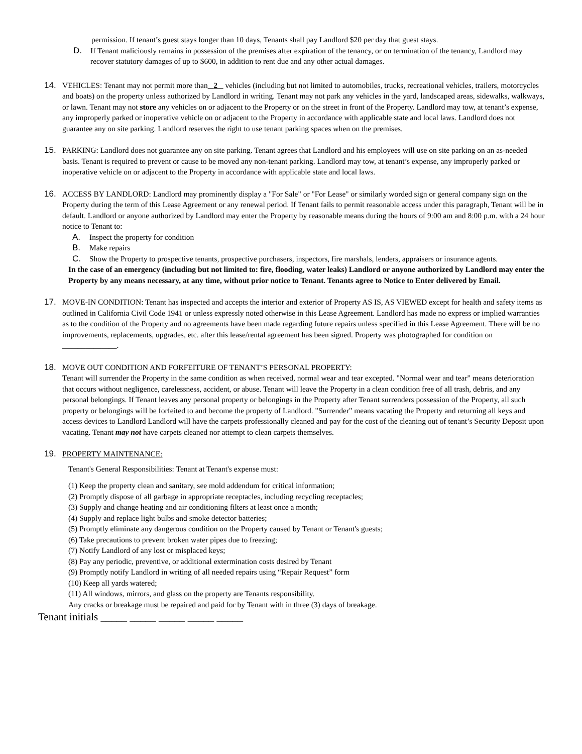permission. If tenant’s guest stays longer than 10 days, Tenants shall pay Landlord $20 per day that guest stays.
D. If Tenant maliciously remains in possession of the premises after expiration of the tenancy, or on termination of the tenancy, Landlord may recover statutory damages of up to $600, in addition to rent due and any other actual damages.
14. VEHICLES: Tenant may not permit more than 2 vehicles (including but not limited to automobiles, trucks, recreational vehicles, trailers, motorcycles and boats) on the property unless authorized by Landlord in writing. Tenant may not park any vehicles in the yard, landscaped areas, sidewalks, walkways, or lawn. Tenant may not store any vehicles on or adjacent to the Property or on the street in front of the Property. Landlord may tow, at tenant’s expense, any improperly parked or inoperative vehicle on or adjacent to the Property in accordance with applicable state and local laws. Landlord does not guarantee any on site parking. Landlord reserves the right to use tenant parking spaces when on the premises.
15. PARKING: Landlord does not guarantee any on site parking. Tenant agrees that Landlord and his employees will use on site parking on an as-needed basis. Tenant is required to prevent or cause to be moved any non-tenant parking. Landlord may tow, at tenant’s expense, any improperly parked or inoperative vehicle on or adjacent to the Property in accordance with applicable state and local laws.
16. ACCESS BY LANDLORD: Landlord may prominently display a "For Sale" or "For Lease" or similarly worded sign or general company sign on the Property during the term of this Lease Agreement or any renewal period. If Tenant fails to permit reasonable access under this paragraph, Tenant will be in default. Landlord or anyone authorized by Landlord may enter the Property by reasonable means during the hours of 9:00 am and 8:00 p.m. with a 24 hour notice to Tenant to:
A. Inspect the property for condition
B. Make repairs
C. Show the Property to prospective tenants, prospective purchasers, inspectors, fire marshals, lenders, appraisers or insurance agents.
In the case of an emergency (including but not limited to: fire, flooding, water leaks) Landlord or anyone authorized by Landlord may enter the Property by any means necessary, at any time, without prior notice to Tenant. Tenants agree to Notice to Enter delivered by Email.
17. MOVE-IN CONDITION: Tenant has inspected and accepts the interior and exterior of Property AS IS, AS VIEWED except for health and safety items as outlined in California Civil Code 1941 or unless expressly noted otherwise in this Lease Agreement. Landlord has made no express or implied warranties as to the condition of the Property and no agreements have been made regarding future repairs unless specified in this Lease Agreement. There will be no improvements, replacements, upgrades, etc. after this lease/rental agreement has been signed. Property was photographed for condition on ______________.
18. MOVE OUT CONDITION AND FORFEITURE OF TENANT’S PERSONAL PROPERTY:
Tenant will surrender the Property in the same condition as when received, normal wear and tear excepted. "Normal wear and tear" means deterioration that occurs without negligence, carelessness, accident, or abuse. Tenant will leave the Property in a clean condition free of all trash, debris, and any personal belongings. If Tenant leaves any personal property or belongings in the Property after Tenant surrenders possession of the Property, all such property or belongings will be forfeited to and become the property of Landlord. "Surrender" means vacating the Property and returning all keys and access devices to Landlord Landlord will have the carpets professionally cleaned and pay for the cost of the cleaning out of tenant’s Security Deposit upon vacating. Tenant may not have carpets cleaned nor attempt to clean carpets themselves.
19. PROPERTY MAINTENANCE:
Tenant's General Responsibilities: Tenant at Tenant's expense must:
(1) Keep the property clean and sanitary, see mold addendum for critical information;
(2) Promptly dispose of all garbage in appropriate receptacles, including recycling receptacles;
(3) Supply and change heating and air conditioning filters at least once a month;
(4) Supply and replace light bulbs and smoke detector batteries;
(5) Promptly eliminate any dangerous condition on the Property caused by Tenant or Tenant's guests;
(6) Take precautions to prevent broken water pipes due to freezing;
(7) Notify Landlord of any lost or misplaced keys;
(8) Pay any periodic, preventive, or additional extermination costs desired by Tenant
(9) Promptly notify Landlord in writing of all needed repairs using “Repair Request” form
(10) Keep all yards watered;
(11) All windows, mirrors, and glass on the property are Tenants responsibility.
Any cracks or breakage must be repaired and paid for by Tenant with in three (3) days of breakage.
Tenant initials _____ _____ _____ _____ _____